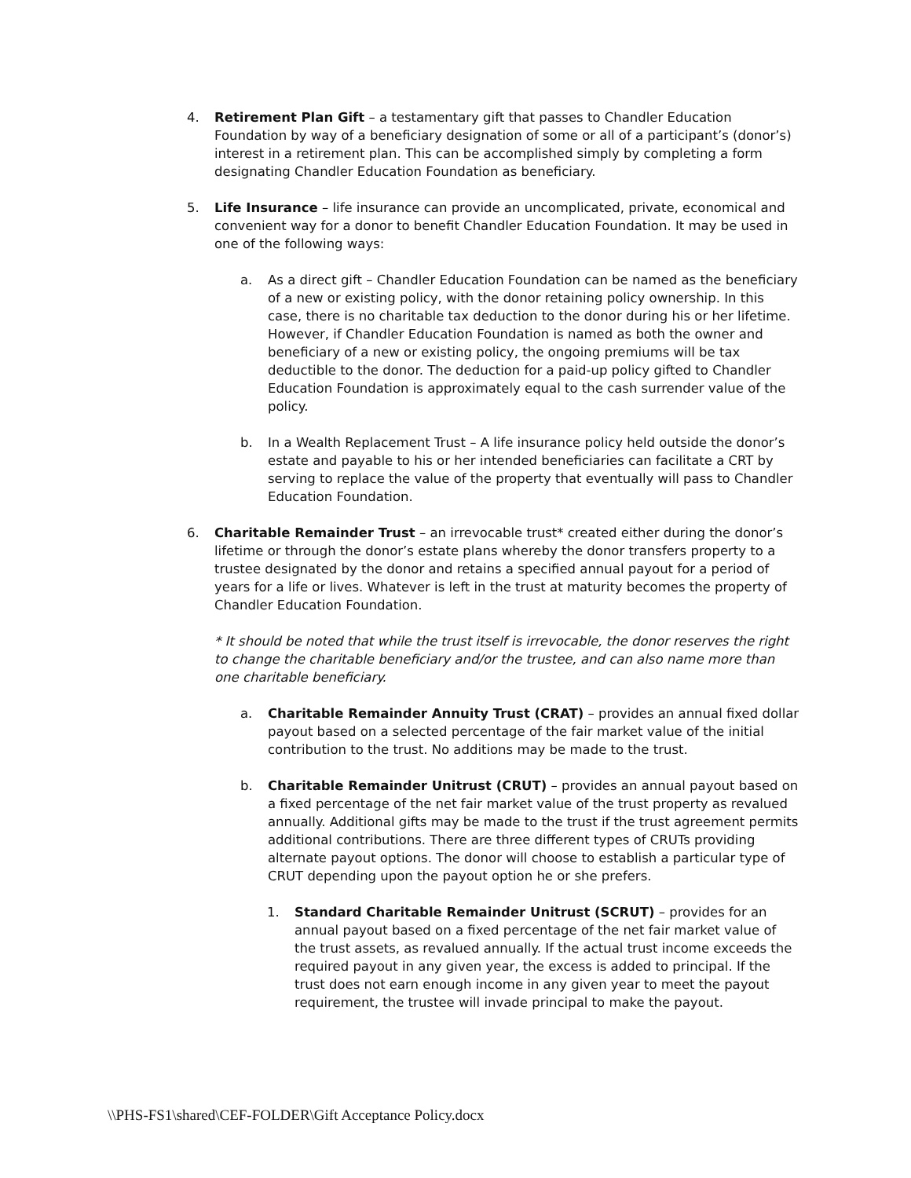4. Retirement Plan Gift – a testamentary gift that passes to Chandler Education Foundation by way of a beneficiary designation of some or all of a participant’s (donor’s) interest in a retirement plan. This can be accomplished simply by completing a form designating Chandler Education Foundation as beneficiary.
5. Life Insurance – life insurance can provide an uncomplicated, private, economical and convenient way for a donor to benefit Chandler Education Foundation. It may be used in one of the following ways:
a. As a direct gift – Chandler Education Foundation can be named as the beneficiary of a new or existing policy, with the donor retaining policy ownership. In this case, there is no charitable tax deduction to the donor during his or her lifetime. However, if Chandler Education Foundation is named as both the owner and beneficiary of a new or existing policy, the ongoing premiums will be tax deductible to the donor. The deduction for a paid-up policy gifted to Chandler Education Foundation is approximately equal to the cash surrender value of the policy.
b. In a Wealth Replacement Trust – A life insurance policy held outside the donor’s estate and payable to his or her intended beneficiaries can facilitate a CRT by serving to replace the value of the property that eventually will pass to Chandler Education Foundation.
6. Charitable Remainder Trust – an irrevocable trust* created either during the donor’s lifetime or through the donor’s estate plans whereby the donor transfers property to a trustee designated by the donor and retains a specified annual payout for a period of years for a life or lives. Whatever is left in the trust at maturity becomes the property of Chandler Education Foundation.
* It should be noted that while the trust itself is irrevocable, the donor reserves the right to change the charitable beneficiary and/or the trustee, and can also name more than one charitable beneficiary.
a. Charitable Remainder Annuity Trust (CRAT) – provides an annual fixed dollar payout based on a selected percentage of the fair market value of the initial contribution to the trust. No additions may be made to the trust.
b. Charitable Remainder Unitrust (CRUT) – provides an annual payout based on a fixed percentage of the net fair market value of the trust property as revalued annually. Additional gifts may be made to the trust if the trust agreement permits additional contributions. There are three different types of CRUTs providing alternate payout options. The donor will choose to establish a particular type of CRUT depending upon the payout option he or she prefers.
1. Standard Charitable Remainder Unitrust (SCRUT) – provides for an annual payout based on a fixed percentage of the net fair market value of the trust assets, as revalued annually. If the actual trust income exceeds the required payout in any given year, the excess is added to principal. If the trust does not earn enough income in any given year to meet the payout requirement, the trustee will invade principal to make the payout.
\\PHS-FS1\shared\CEF-FOLDER\Gift Acceptance Policy.docx